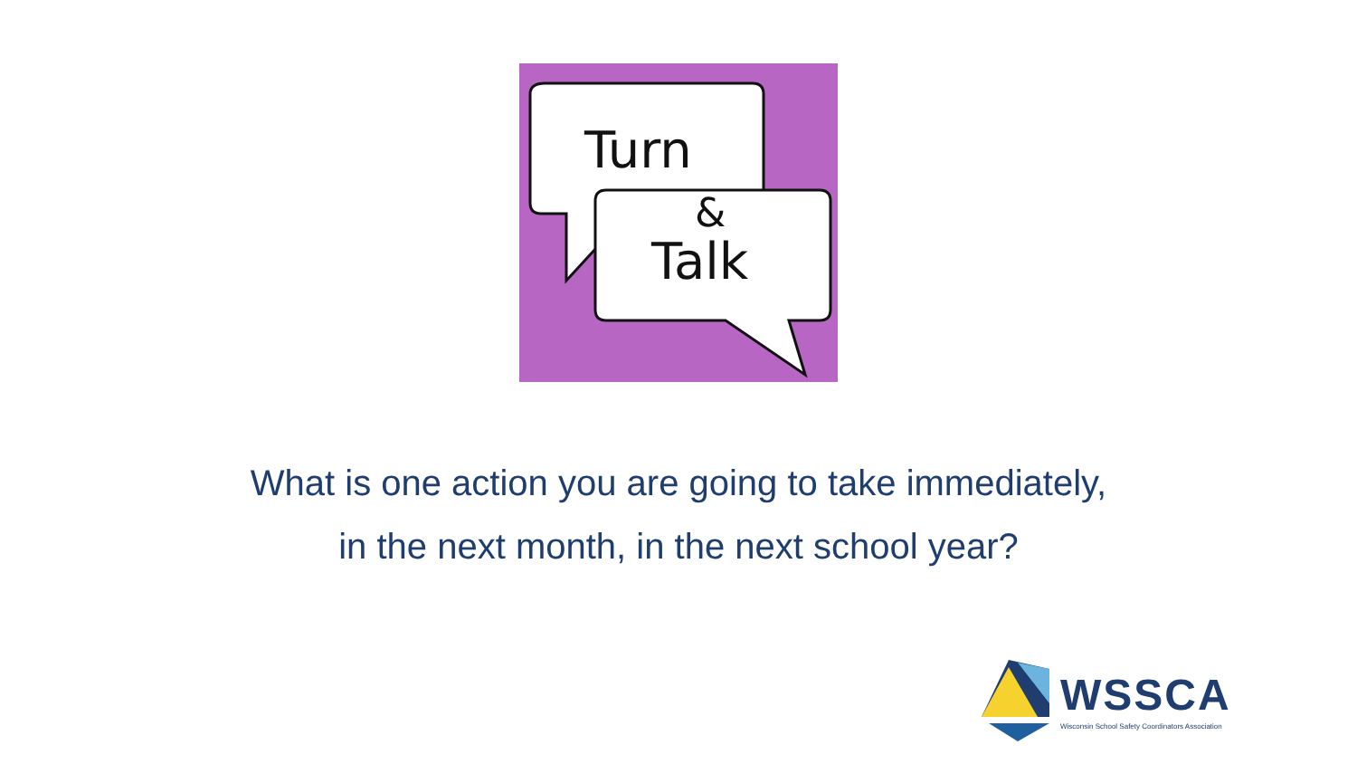Turn
&
Talk
What is one action you are going to take immediately,
in the next month, in the next school year?
WSSCA
Wisconsin School Safety Coordinators Association